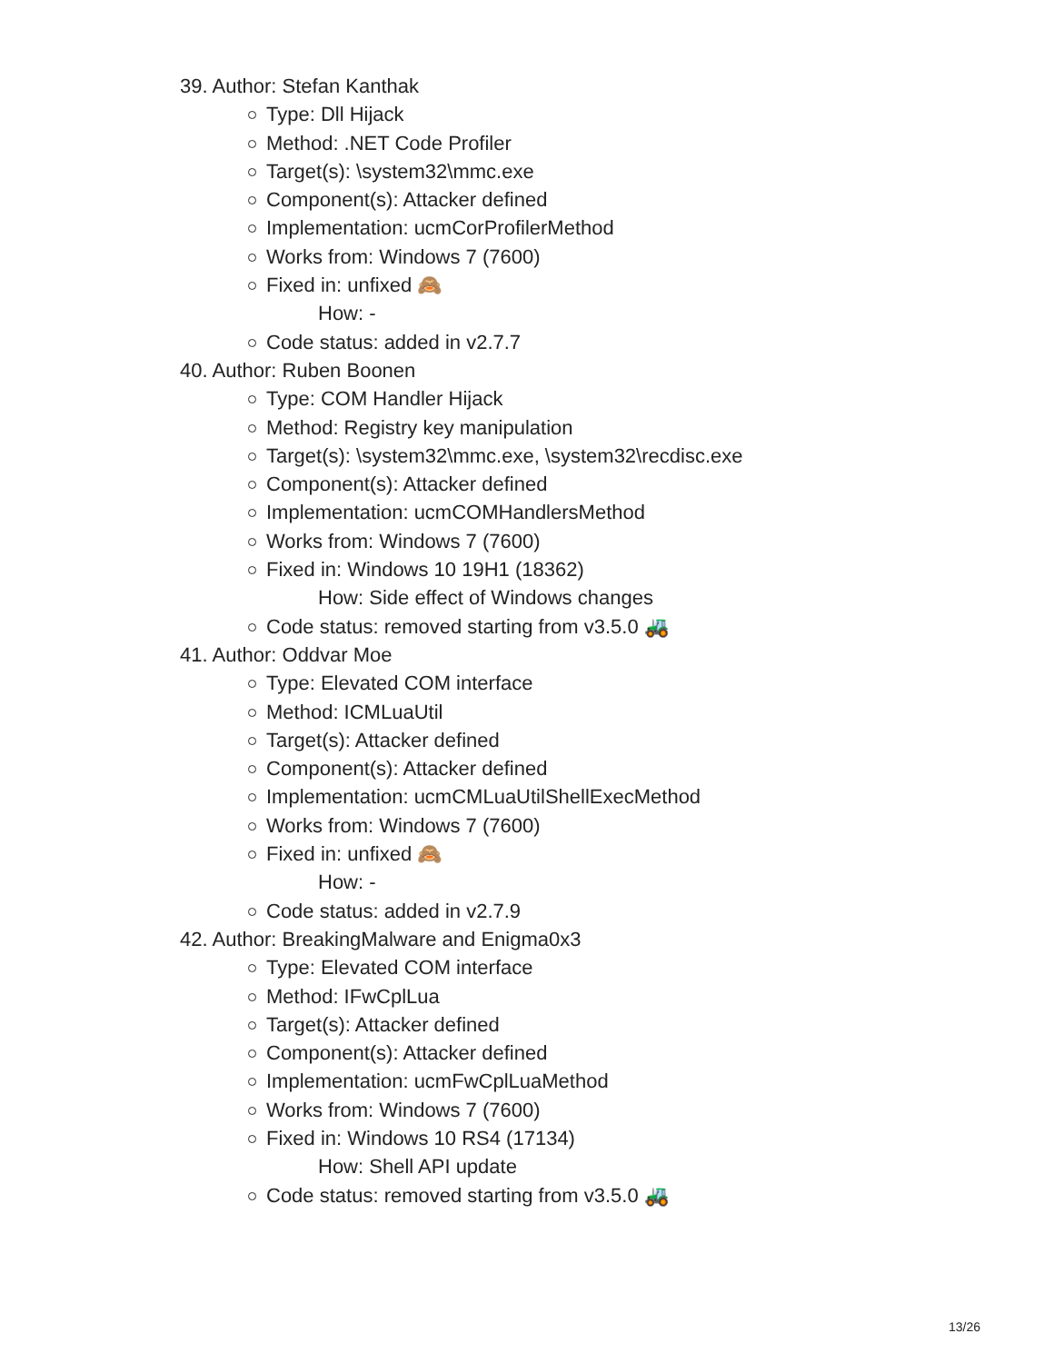39. Author: Stefan Kanthak
Type: Dll Hijack
Method: .NET Code Profiler
Target(s): \system32\mmc.exe
Component(s): Attacker defined
Implementation: ucmCorProfilerMethod
Works from: Windows 7 (7600)
Fixed in: unfixed 🙈
How: -
Code status: added in v2.7.7
40. Author: Ruben Boonen
Type: COM Handler Hijack
Method: Registry key manipulation
Target(s): \system32\mmc.exe, \system32\recdisc.exe
Component(s): Attacker defined
Implementation: ucmCOMHandlersMethod
Works from: Windows 7 (7600)
Fixed in: Windows 10 19H1 (18362)
How: Side effect of Windows changes
Code status: removed starting from v3.5.0 🚜
41. Author: Oddvar Moe
Type: Elevated COM interface
Method: ICMLuaUtil
Target(s): Attacker defined
Component(s): Attacker defined
Implementation: ucmCMLuaUtilShellExecMethod
Works from: Windows 7 (7600)
Fixed in: unfixed 🙈
How: -
Code status: added in v2.7.9
42. Author: BreakingMalware and Enigma0x3
Type: Elevated COM interface
Method: IFwCplLua
Target(s): Attacker defined
Component(s): Attacker defined
Implementation: ucmFwCplLuaMethod
Works from: Windows 7 (7600)
Fixed in: Windows 10 RS4 (17134)
How: Shell API update
Code status: removed starting from v3.5.0 🚜
13/26